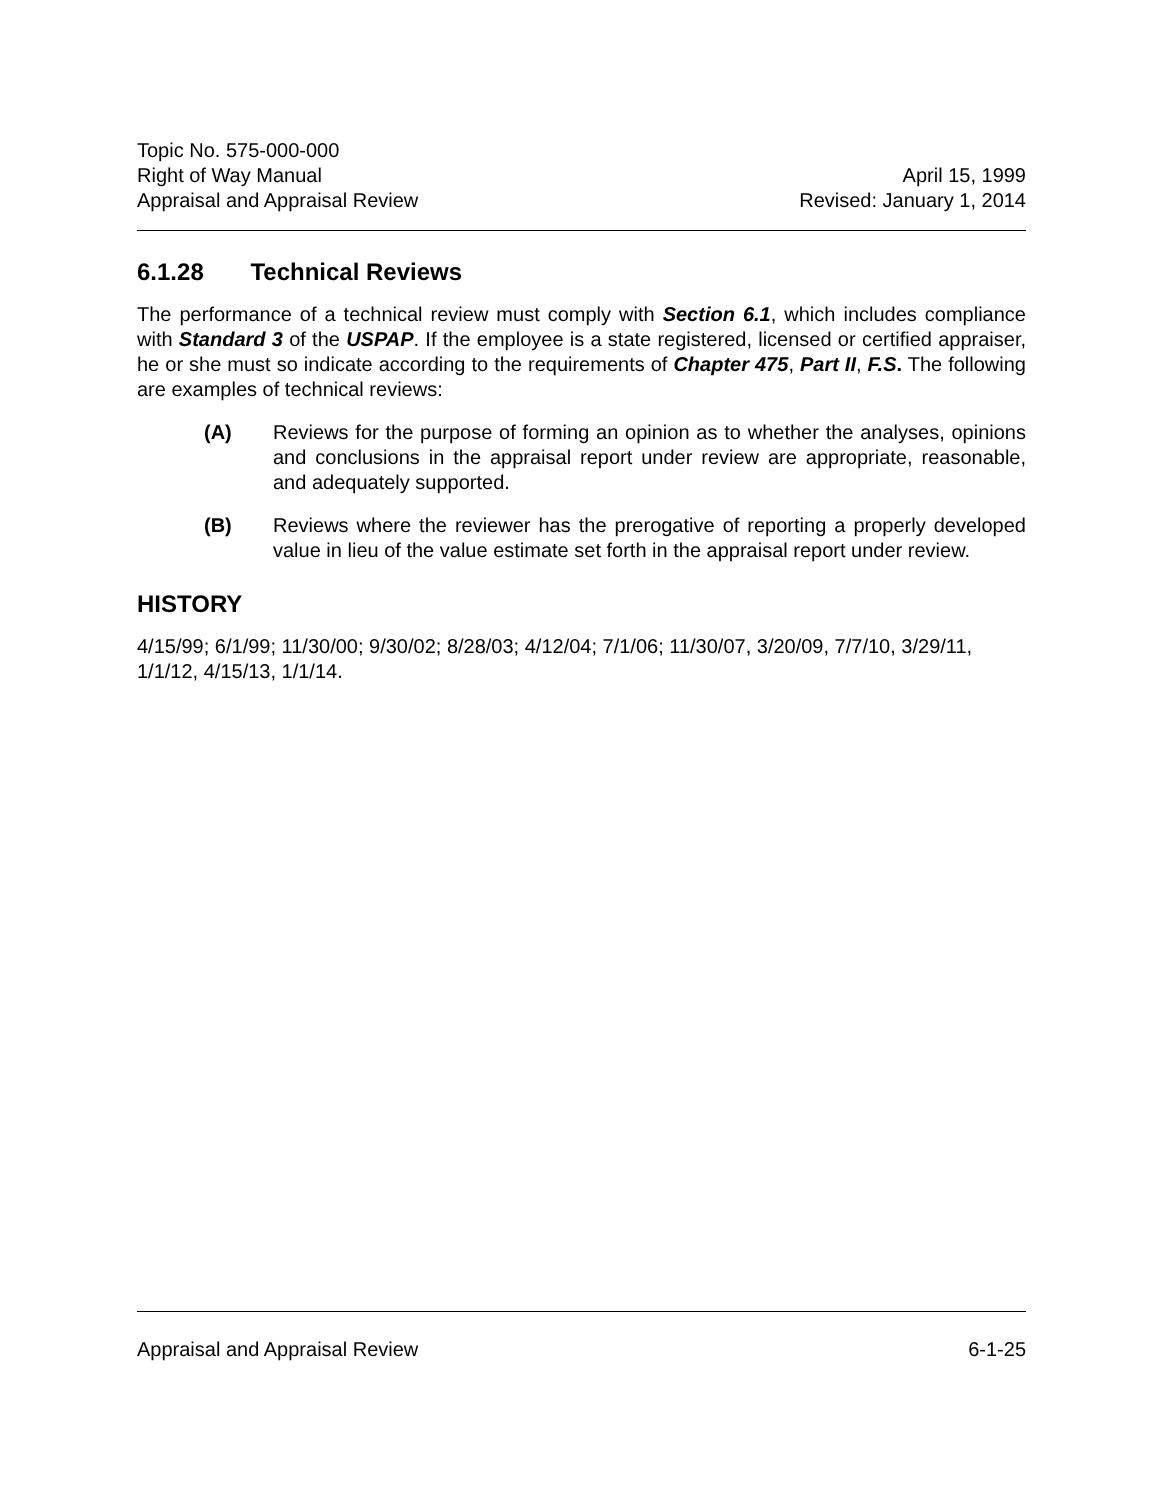Topic No. 575-000-000
Right of Way Manual April 15, 1999
Appraisal and Appraisal Review Revised: January 1, 2014
6.1.28 Technical Reviews
The performance of a technical review must comply with Section 6.1, which includes compliance with Standard 3 of the USPAP. If the employee is a state registered, licensed or certified appraiser, he or she must so indicate according to the requirements of Chapter 475, Part II, F.S. The following are examples of technical reviews:
(A) Reviews for the purpose of forming an opinion as to whether the analyses, opinions and conclusions in the appraisal report under review are appropriate, reasonable, and adequately supported.
(B) Reviews where the reviewer has the prerogative of reporting a properly developed value in lieu of the value estimate set forth in the appraisal report under review.
HISTORY
4/15/99; 6/1/99; 11/30/00; 9/30/02; 8/28/03; 4/12/04; 7/1/06; 11/30/07, 3/20/09, 7/7/10, 3/29/11, 1/1/12, 4/15/13, 1/1/14.
Appraisal and Appraisal Review 6-1-25